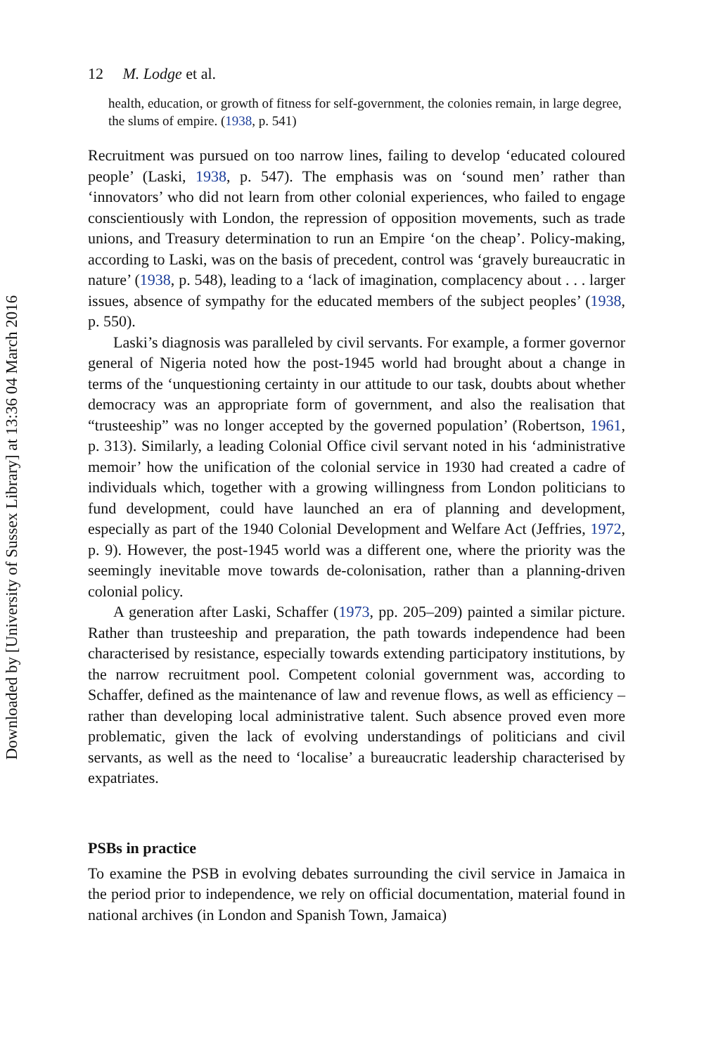Downloaded by [University of Sussex Library] at 13:36 04 March 2016
12 M. Lodge et al.
health, education, or growth of fitness for self-government, the colonies remain, in large degree, the slums of empire. (1938, p. 541)
Recruitment was pursued on too narrow lines, failing to develop ‘educated coloured people’ (Laski, 1938, p. 547). The emphasis was on ‘sound men’ rather than ‘innovators’ who did not learn from other colonial experiences, who failed to engage conscientiously with London, the repression of opposition movements, such as trade unions, and Treasury determination to run an Empire ‘on the cheap’. Policy-making, according to Laski, was on the basis of precedent, control was ‘gravely bureaucratic in nature’ (1938, p. 548), leading to a ‘lack of imagination, complacency about . . . larger issues, absence of sympathy for the educated members of the subject peoples’ (1938, p. 550).
Laski’s diagnosis was paralleled by civil servants. For example, a former governor general of Nigeria noted how the post-1945 world had brought about a change in terms of the ‘unquestioning certainty in our attitude to our task, doubts about whether democracy was an appropriate form of government, and also the realisation that “trusteeship” was no longer accepted by the governed population’ (Robertson, 1961, p. 313). Similarly, a leading Colonial Office civil servant noted in his ‘administrative memoir’ how the unification of the colonial service in 1930 had created a cadre of individuals which, together with a growing willingness from London politicians to fund development, could have launched an era of planning and development, especially as part of the 1940 Colonial Development and Welfare Act (Jeffries, 1972, p. 9). However, the post-1945 world was a different one, where the priority was the seemingly inevitable move towards de-colonisation, rather than a planning-driven colonial policy.
A generation after Laski, Schaffer (1973, pp. 205–209) painted a similar picture. Rather than trusteeship and preparation, the path towards independence had been characterised by resistance, especially towards extending participatory institutions, by the narrow recruitment pool. Competent colonial government was, according to Schaffer, defined as the maintenance of law and revenue flows, as well as efficiency – rather than developing local administrative talent. Such absence proved even more problematic, given the lack of evolving understandings of politicians and civil servants, as well as the need to ‘localise’ a bureaucratic leadership characterised by expatriates.
PSBs in practice
To examine the PSB in evolving debates surrounding the civil service in Jamaica in the period prior to independence, we rely on official documentation, material found in national archives (in London and Spanish Town, Jamaica)